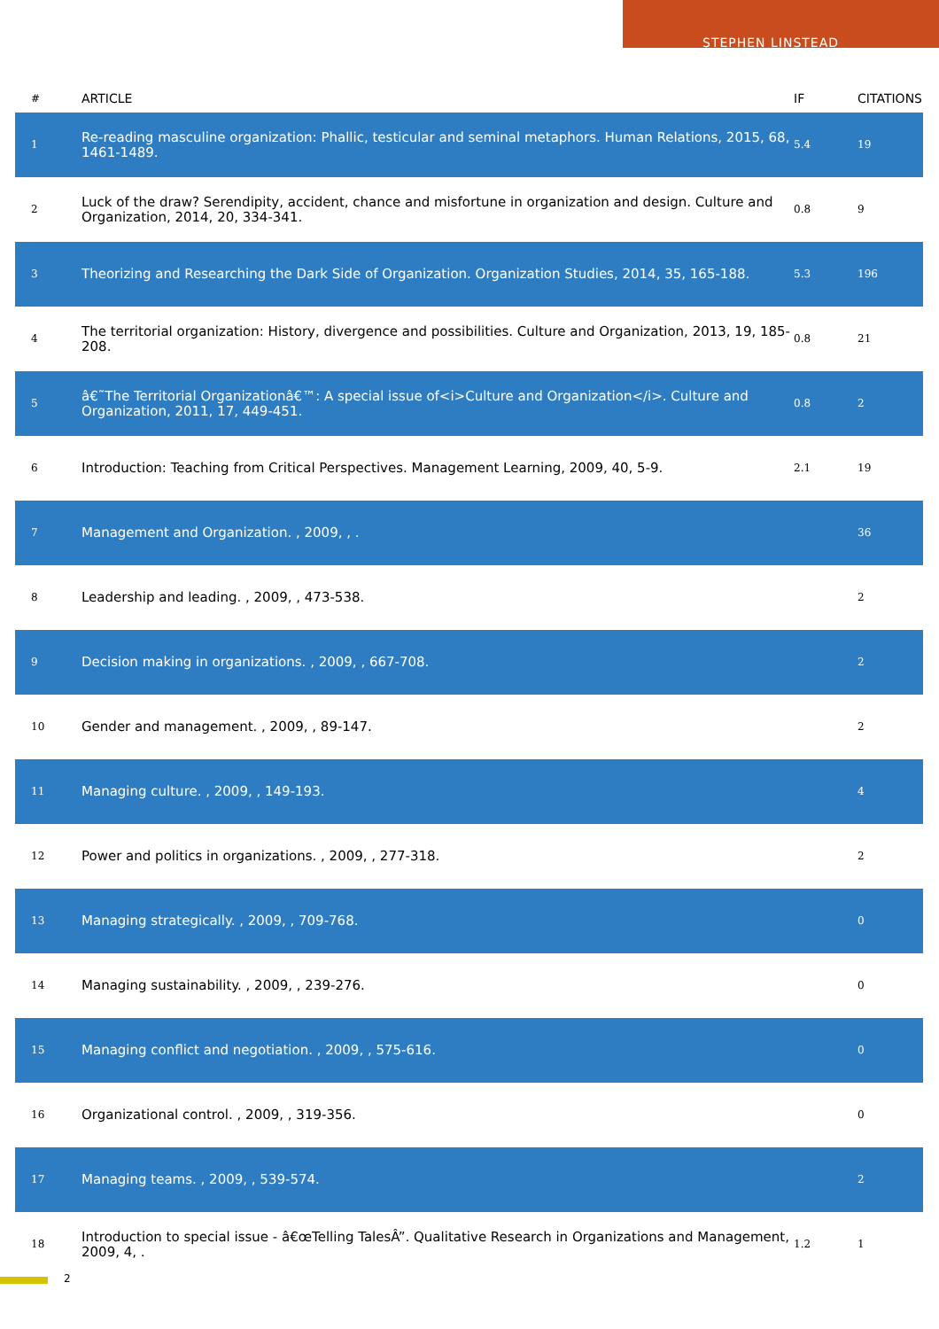STEPHEN LINSTEAD
| # | ARTICLE | IF | CITATIONS |
| --- | --- | --- | --- |
| 1 | Re-reading masculine organization: Phallic, testicular and seminal metaphors. Human Relations, 2015, 68, 1461-1489. | 5.4 | 19 |
| 2 | Luck of the draw? Serendipity, accident, chance and misfortune in organization and design. Culture and Organization, 2014, 20, 334-341. | 0.8 | 9 |
| 3 | Theorizing and Researching the Dark Side of Organization. Organization Studies, 2014, 35, 165-188. | 5.3 | 196 |
| 4 | The territorial organization: History, divergence and possibilities. Culture and Organization, 2013, 19, 185-208. | 0.8 | 21 |
| 5 | â€˜The Territorial Organizationâ€™: A special issue of<i>Culture and Organization</i>. Culture and Organization, 2011, 17, 449-451. | 0.8 | 2 |
| 6 | Introduction: Teaching from Critical Perspectives. Management Learning, 2009, 40, 5-9. | 2.1 | 19 |
| 7 | Management and Organization. , 2009, , . | | 36 |
| 8 | Leadership and leading. , 2009, , 473-538. | | 2 |
| 9 | Decision making in organizations. , 2009, , 667-708. | | 2 |
| 10 | Gender and management. , 2009, , 89-147. | | 2 |
| 11 | Managing culture. , 2009, , 149-193. | | 4 |
| 12 | Power and politics in organizations. , 2009, , 277-318. | | 2 |
| 13 | Managing strategically. , 2009, , 709-768. | | 0 |
| 14 | Managing sustainability. , 2009, , 239-276. | | 0 |
| 15 | Managing conflict and negotiation. , 2009, , 575-616. | | 0 |
| 16 | Organizational control. , 2009, , 319-356. | | 0 |
| 17 | Managing teams. , 2009, , 539-574. | | 2 |
| 18 | Introduction to special issue - â€œTelling TalesÂ”. Qualitative Research in Organizations and Management, 2009, 4, . | 1.2 | 1 |
2